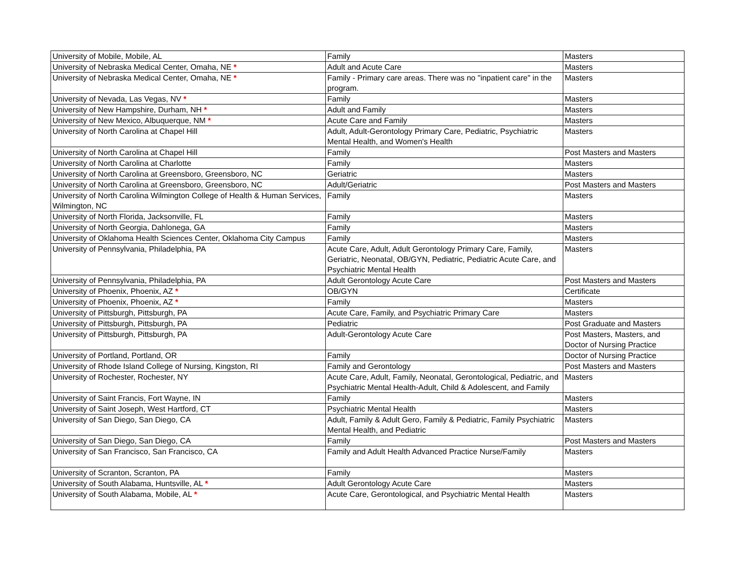| University of Mobile, Mobile, AL | Family | Masters |
| University of Nebraska Medical Center, Omaha, NE * | Adult and Acute Care | Masters |
| University of Nebraska Medical Center, Omaha, NE * | Family - Primary care areas. There was no "inpatient care" in the program. | Masters |
| University of Nevada, Las Vegas, NV * | Family | Masters |
| University of New Hampshire, Durham, NH * | Adult and Family | Masters |
| University of New Mexico, Albuquerque, NM * | Acute Care and Family | Masters |
| University of North Carolina at Chapel Hill | Adult, Adult-Gerontology Primary Care, Pediatric, Psychiatric Mental Health, and Women's Health | Masters |
| University of North Carolina at Chapel Hill | Family | Post Masters and Masters |
| University of North Carolina at Charlotte | Family | Masters |
| University of North Carolina at Greensboro, Greensboro, NC | Geriatric | Masters |
| University of North Carolina at Greensboro, Greensboro, NC | Adult/Geriatric | Post Masters and Masters |
| University of North Carolina Wilmington College of Health & Human Services, Wilmington, NC | Family | Masters |
| University of North Florida, Jacksonville, FL | Family | Masters |
| University of North Georgia, Dahlonega, GA | Family | Masters |
| University of Oklahoma Health Sciences Center, Oklahoma City Campus | Family | Masters |
| University of Pennsylvania, Philadelphia, PA | Acute Care, Adult, Adult Gerontology Primary Care, Family, Geriatric, Neonatal, OB/GYN, Pediatric, Pediatric Acute Care, and Psychiatric Mental Health | Masters |
| University of Pennsylvania, Philadelphia, PA | Adult Gerontology Acute Care | Post Masters and Masters |
| University of Phoenix, Phoenix, AZ * | OB/GYN | Certificate |
| University of Phoenix, Phoenix, AZ * | Family | Masters |
| University of Pittsburgh, Pittsburgh, PA | Acute Care, Family, and Psychiatric Primary Care | Masters |
| University of Pittsburgh, Pittsburgh, PA | Pediatric | Post Graduate and Masters |
| University of Pittsburgh, Pittsburgh, PA | Adult-Gerontology Acute Care | Post Masters, Masters, and Doctor of Nursing Practice |
| University of Portland, Portland, OR | Family | Doctor of Nursing Practice |
| University of Rhode Island College of Nursing, Kingston, RI | Family and Gerontology | Post Masters and Masters |
| University of Rochester, Rochester, NY | Acute Care, Adult, Family, Neonatal, Gerontological, Pediatric, and Psychiatric Mental Health-Adult, Child & Adolescent, and Family | Masters |
| University of Saint Francis, Fort Wayne, IN | Family | Masters |
| University of Saint Joseph, West Hartford, CT | Psychiatric Mental Health | Masters |
| University of San Diego, San Diego, CA | Adult, Family & Adult Gero, Family & Pediatric, Family Psychiatric Mental Health, and Pediatric | Masters |
| University of San Diego, San Diego, CA | Family | Post Masters and Masters |
| University of San Francisco, San Francisco, CA | Family and Adult Health Advanced Practice Nurse/Family | Masters |
| University of Scranton, Scranton, PA | Family | Masters |
| University of South Alabama, Huntsville, AL * | Adult Gerontology Acute Care | Masters |
| University of South Alabama, Mobile, AL * | Acute Care, Gerontological, and Psychiatric Mental Health | Masters |